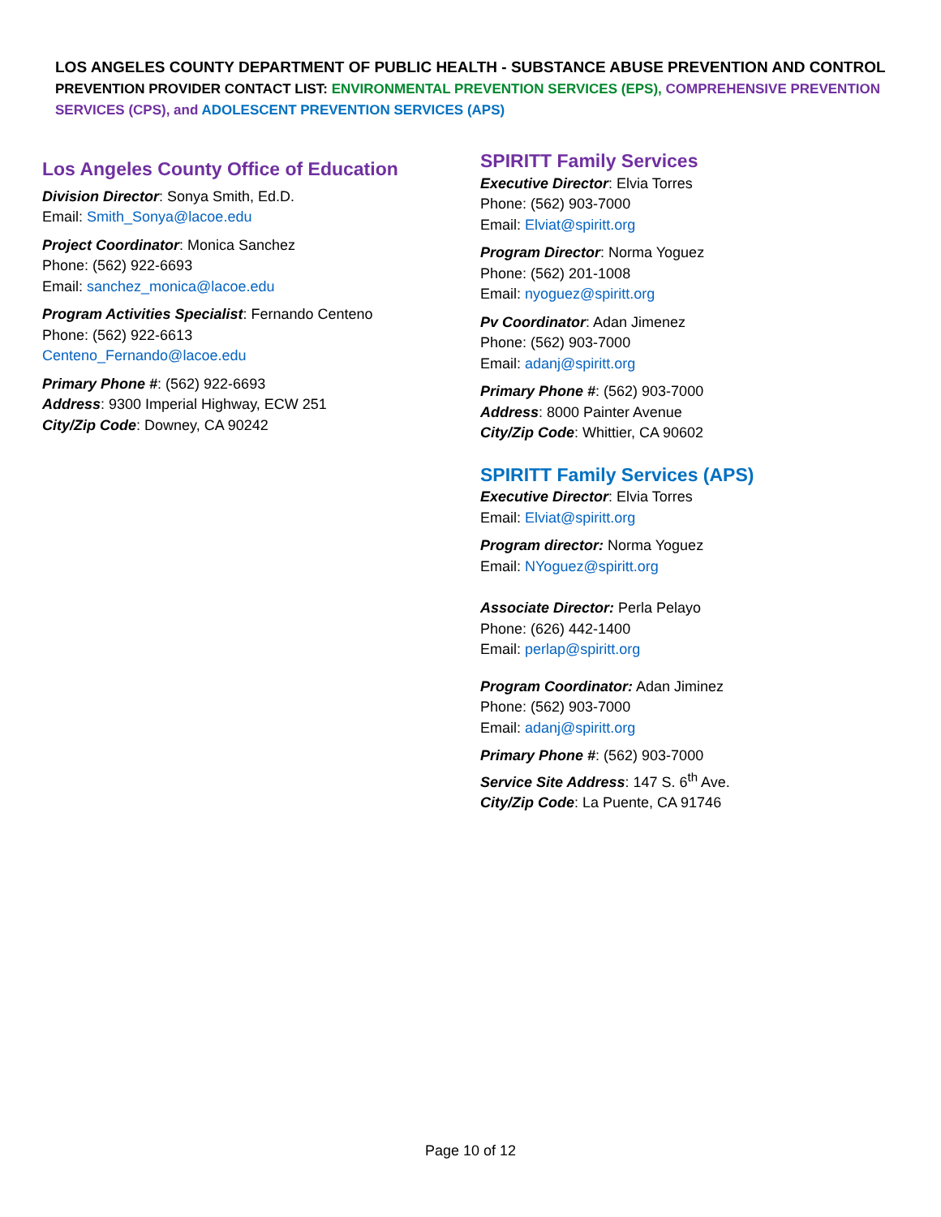LOS ANGELES COUNTY DEPARTMENT OF PUBLIC HEALTH - SUBSTANCE ABUSE PREVENTION AND CONTROL
PREVENTION PROVIDER CONTACT LIST: ENVIRONMENTAL PREVENTION SERVICES (EPS), COMPREHENSIVE PREVENTION SERVICES (CPS), and ADOLESCENT PREVENTION SERVICES (APS)
Los Angeles County Office of Education
Division Director: Sonya Smith, Ed.D.
Email: Smith_Sonya@lacoe.edu
Project Coordinator: Monica Sanchez
Phone: (562) 922-6693
Email: sanchez_monica@lacoe.edu
Program Activities Specialist: Fernando Centeno
Phone: (562) 922-6613
Centeno_Fernando@lacoe.edu
Primary Phone #: (562) 922-6693
Address: 9300 Imperial Highway, ECW 251
City/Zip Code: Downey, CA 90242
SPIRITT Family Services
Executive Director: Elvia Torres
Phone: (562) 903-7000
Email: Elviat@spiritt.org
Program Director: Norma Yoguez
Phone: (562) 201-1008
Email: nyoguez@spiritt.org
Pv Coordinator: Adan Jimenez
Phone: (562) 903-7000
Email: adanj@spiritt.org
Primary Phone #: (562) 903-7000
Address: 8000 Painter Avenue
City/Zip Code: Whittier, CA 90602
SPIRITT Family Services (APS)
Executive Director: Elvia Torres
Email: Elviat@spiritt.org
Program director: Norma Yoguez
Email: NYoguez@spiritt.org
Associate Director: Perla Pelayo
Phone: (626) 442-1400
Email: perlap@spiritt.org
Program Coordinator: Adan Jiminez
Phone: (562) 903-7000
Email: adanj@spiritt.org
Primary Phone #: (562) 903-7000
Service Site Address: 147 S. 6<sup>th</sup> Ave.
City/Zip Code: La Puente, CA 91746
Page 10 of 12